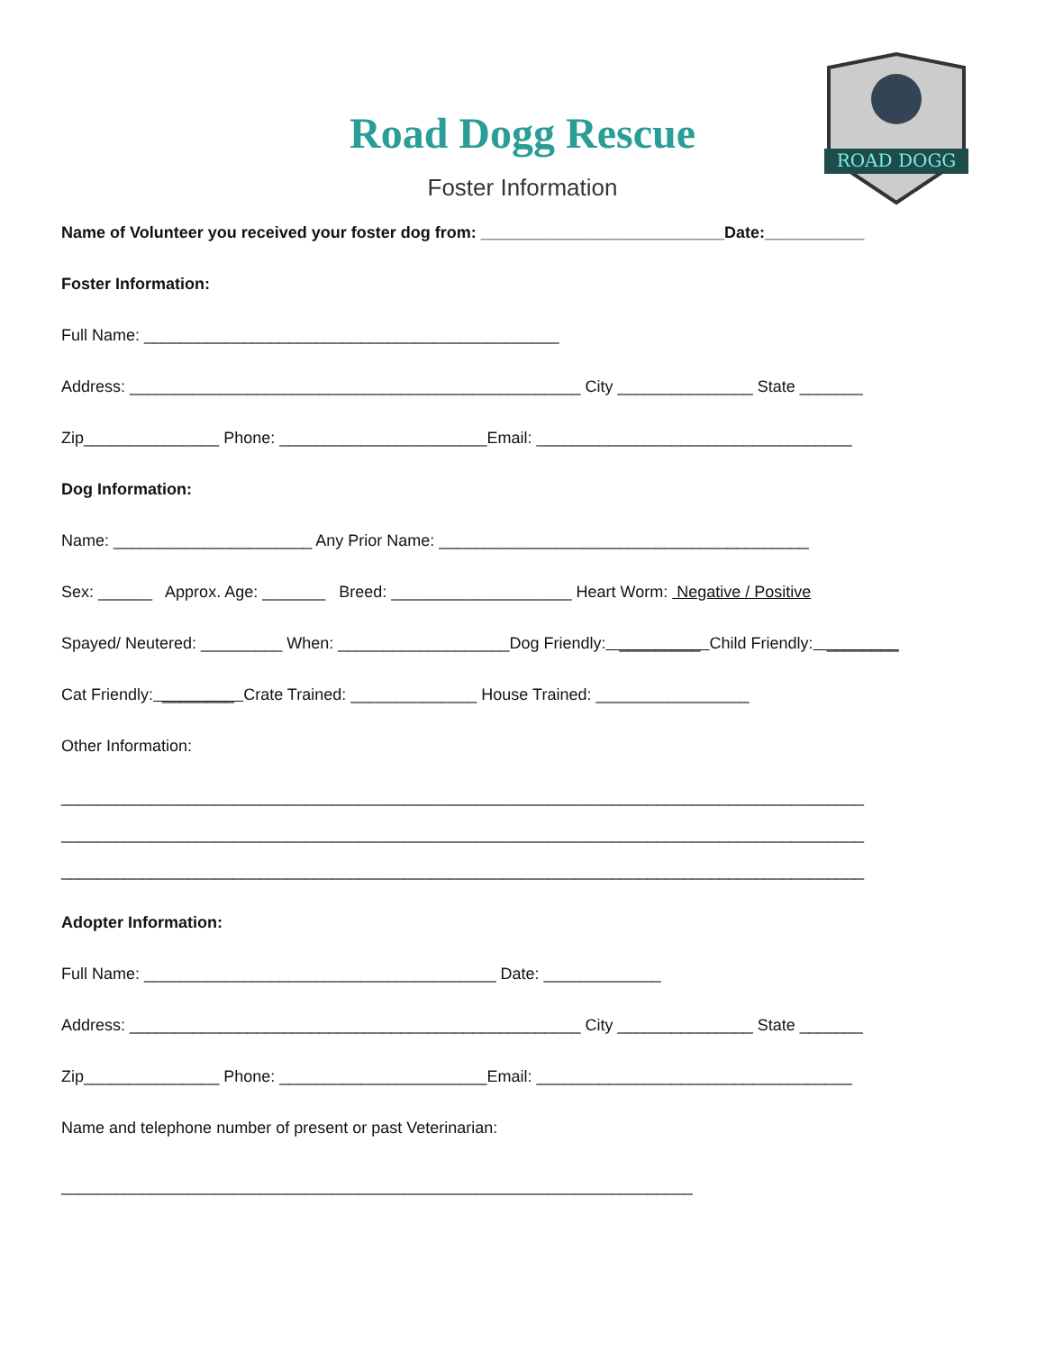ROAD DOGG
Road Dogg Rescue
Foster Information
Name of Volunteer you received your foster dog from: ___________________________Date:___________
Foster Information:
Full Name: ______________________________________________
Address: __________________________________________________ City _______________ State _______
Zip_______________ Phone: _______________________Email: ___________________________________
Dog Information:
Name: ______________________ Any Prior Name: _________________________________________
Sex: ______ Approx. Age: _______ Breed: ____________________ Heart Worm: Negative / Positive
Spayed/ Neutered: _________ When: ___________________Dog Friendly: _________ Child Friendly: ________
Cat Friendly: ________ Crate Trained: ______________ House Trained: _________________
Other Information:
_________________________________________________________________________________________
_________________________________________________________________________________________
_________________________________________________________________________________________
Adopter Information:
Full Name: _______________________________________ Date: _____________
Address: __________________________________________________ City _______________ State _______
Zip_______________ Phone: _______________________Email: ___________________________________
Name and telephone number of present or past Veterinarian:
______________________________________________________________________